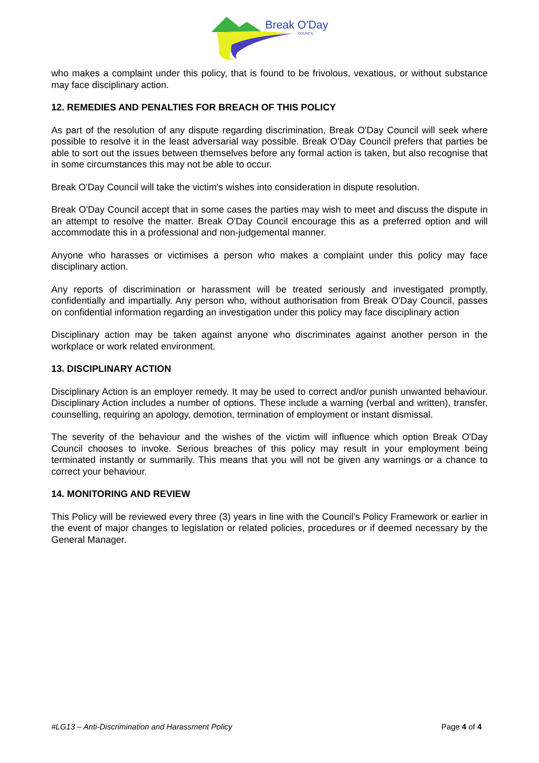Break O'Day
COUNCIL
who makes a complaint under this policy, that is found to be frivolous, vexatious, or without substance may face disciplinary action.
12. REMEDIES AND PENALTIES FOR BREACH OF THIS POLICY
As part of the resolution of any dispute regarding discrimination, Break O'Day Council will seek where possible to resolve it in the least adversarial way possible. Break O'Day Council prefers that parties be able to sort out the issues between themselves before any formal action is taken, but also recognise that in some circumstances this may not be able to occur.
Break O'Day Council will take the victim's wishes into consideration in dispute resolution.
Break O'Day Council accept that in some cases the parties may wish to meet and discuss the dispute in an attempt to resolve the matter. Break O'Day Council encourage this as a preferred option and will accommodate this in a professional and non-judgemental manner.
Anyone who harasses or victimises a person who makes a complaint under this policy may face disciplinary action.
Any reports of discrimination or harassment will be treated seriously and investigated promptly, confidentially and impartially. Any person who, without authorisation from Break O'Day Council, passes on confidential information regarding an investigation under this policy may face disciplinary action
Disciplinary action may be taken against anyone who discriminates against another person in the workplace or work related environment.
13. DISCIPLINARY ACTION
Disciplinary Action is an employer remedy. It may be used to correct and/or punish unwanted behaviour. Disciplinary Action includes a number of options. These include a warning (verbal and written), transfer, counselling, requiring an apology, demotion, termination of employment or instant dismissal.
The severity of the behaviour and the wishes of the victim will influence which option Break O'Day Council chooses to invoke. Serious breaches of this policy may result in your employment being terminated instantly or summarily. This means that you will not be given any warnings or a chance to correct your behaviour.
14. MONITORING AND REVIEW
This Policy will be reviewed every three (3) years in line with the Council’s Policy Framework or earlier in the event of major changes to legislation or related policies, procedures or if deemed necessary by the General Manager.
#LG13 – Anti-Discrimination and Harassment Policy Page 4 of 4